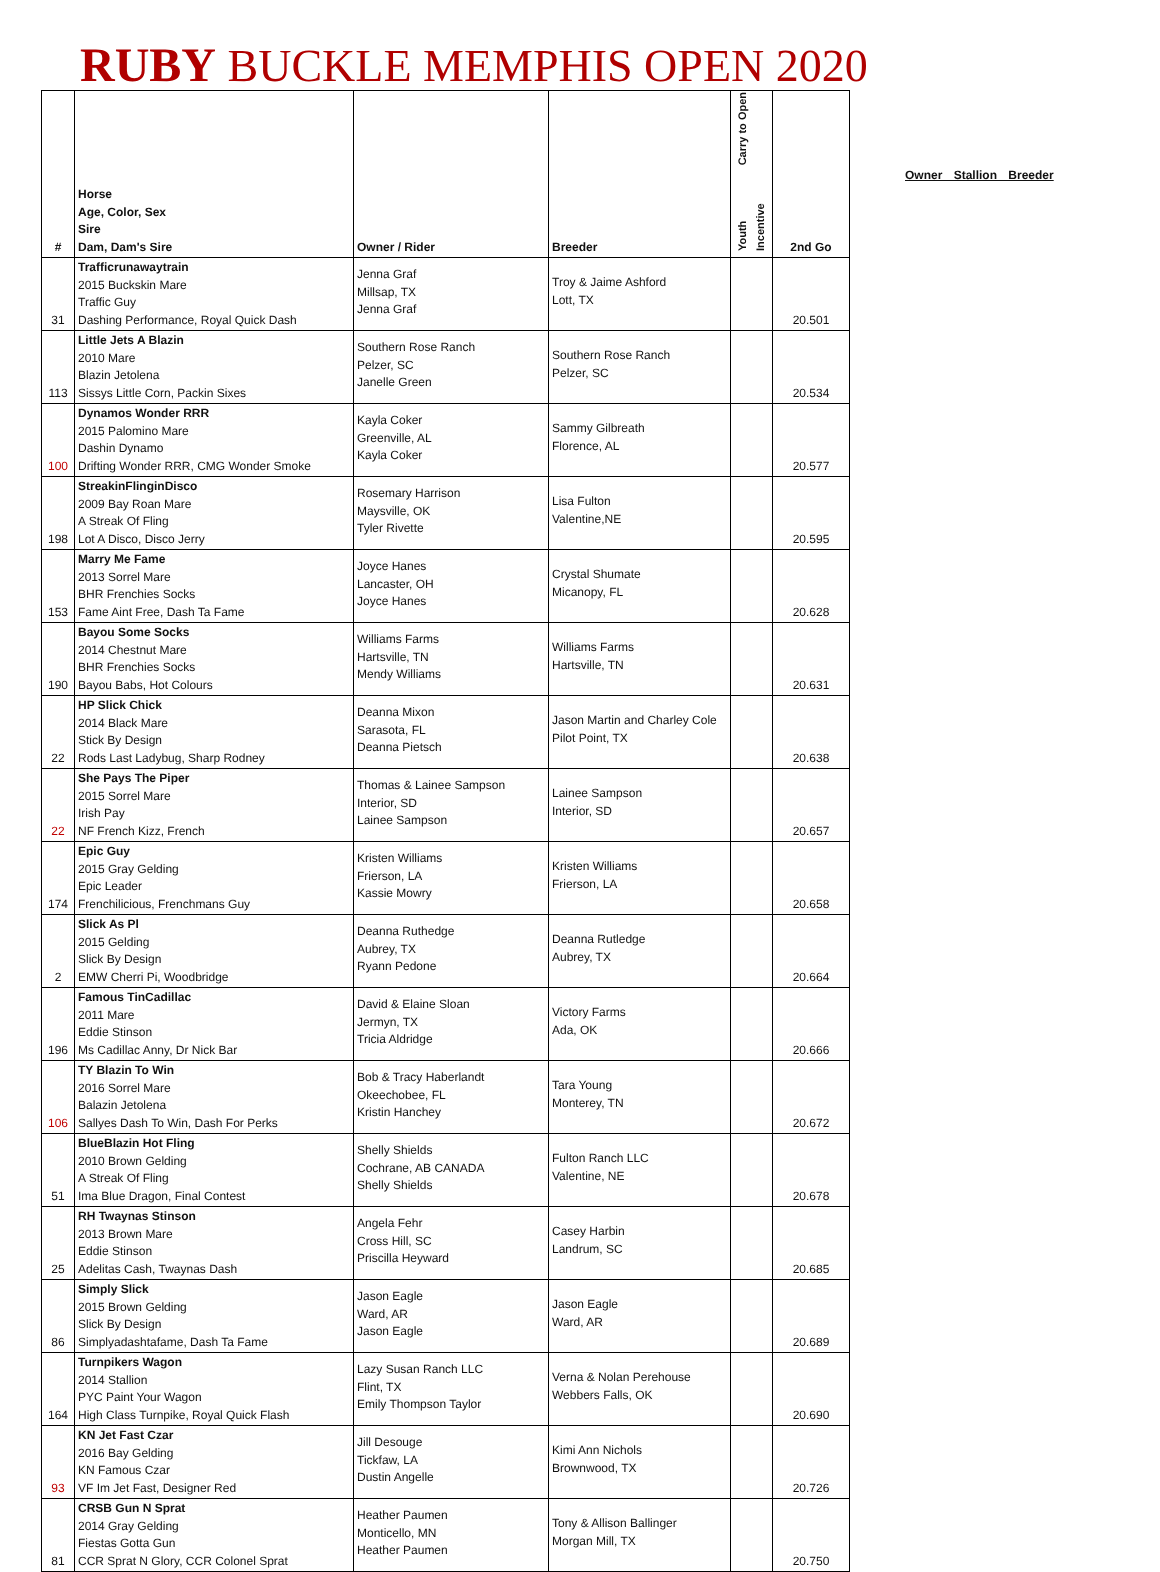RUBY BUCKLE MEMPHIS OPEN 2020
| # | Horse Age, Color, Sex Sire Dam, Dam's Sire | Owner / Rider | Breeder | Carry to Open Youth Incentive | 2nd Go |
| --- | --- | --- | --- | --- | --- |
| 31 | Trafficrunawaytrain 2015 Buckskin Mare Traffic Guy Dashing Performance, Royal Quick Dash | Jenna Graf Millsap, TX Jenna Graf | Troy & Jaime Ashford Lott, TX | | 20.501 |
| 113 | Little Jets A Blazin 2010 Mare Blazin Jetolena Sissys Little Corn, Packin Sixes | Southern Rose Ranch Pelzer, SC Janelle Green | Southern Rose Ranch Pelzer, SC | | 20.534 |
| 100 | Dynamos Wonder RRR 2015 Palomino Mare Dashin Dynamo Drifting Wonder RRR, CMG Wonder Smoke | Kayla Coker Greenville, AL Kayla Coker | Sammy Gilbreath Florence, AL | | 20.577 |
| 198 | StreakinFlinginDisco 2009 Bay Roan Mare A Streak Of Fling Lot A Disco, Disco Jerry | Rosemary Harrison Maysville, OK Tyler Rivette | Lisa Fulton Valentine,NE | | 20.595 |
| 153 | Marry Me Fame 2013 Sorrel Mare BHR Frenchies Socks Fame Aint Free, Dash Ta Fame | Joyce Hanes Lancaster, OH Joyce Hanes | Crystal Shumate Micanopy, FL | | 20.628 |
| 190 | Bayou Some Socks 2014 Chestnut Mare BHR Frenchies Socks Bayou Babs, Hot Colours | Williams Farms Hartsville, TN Mendy Williams | Williams Farms Hartsville, TN | | 20.631 |
| 22 | HP Slick Chick 2014 Black Mare Stick By Design Rods Last Ladybug, Sharp Rodney | Deanna Mixon Sarasota, FL Deanna Pietsch | Jason Martin and Charley Cole Pilot Point, TX | | 20.638 |
| 22 | She Pays The Piper 2015 Sorrel Mare Irish Pay NF French Kizz, French | Thomas & Lainee Sampson Interior, SD Lainee Sampson | Lainee Sampson Interior, SD | | 20.657 |
| 174 | Epic Guy 2015 Gray Gelding Epic Leader Frenchilicious, Frenchmans Guy | Kristen Williams Frierson, LA Kassie Mowry | Kristen Williams Frierson, LA | | 20.658 |
| 2 | Slick As Pl 2015 Gelding Slick By Design EMW Cherri Pi, Woodbridge | Deanna Ruthedge Aubrey, TX Ryann Pedone | Deanna Rutledge Aubrey, TX | | 20.664 |
| 196 | Famous TinCadillac 2011 Mare Eddie Stinson Ms Cadillac Anny, Dr Nick Bar | David & Elaine Sloan Jermyn, TX Tricia Aldridge | Victory Farms Ada, OK | | 20.666 |
| 106 | TY Blazin To Win 2016 Sorrel Mare Balazin Jetolena Sallyes Dash To Win, Dash For Perks | Bob & Tracy Haberlandt Okeechobee, FL Kristin Hanchey | Tara Young Monterey, TN | | 20.672 |
| 51 | BlueBlazin Hot Fling 2010 Brown Gelding A Streak Of Fling Ima Blue Dragon, Final Contest | Shelly Shields Cochrane, AB CANADA Shelly Shields | Fulton Ranch LLC Valentine, NE | | 20.678 |
| 25 | RH Twaynas Stinson 2013 Brown Mare Eddie Stinson Adelitas Cash, Twaynas Dash | Angela Fehr Cross Hill, SC Priscilla Heyward | Casey Harbin Landrum, SC | | 20.685 |
| 86 | Simply Slick 2015 Brown Gelding Slick By Design Simplyadashtafame, Dash Ta Fame | Jason Eagle Ward, AR Jason Eagle | Jason Eagle Ward, AR | | 20.689 |
| 164 | Turnpikers Wagon 2014 Stallion PYC Paint Your Wagon High Class Turnpike, Royal Quick Flash | Lazy Susan Ranch LLC Flint, TX Emily Thompson Taylor | Verna & Nolan Perehouse Webbers Falls, OK | | 20.690 |
| 93 | KN Jet Fast Czar 2016 Bay Gelding KN Famous Czar VF Im Jet Fast, Designer Red | Jill Desouge Tickfaw, LA Dustin Angelle | Kimi Ann Nichols Brownwood, TX | | 20.726 |
| 81 | CRSB Gun N Sprat 2014 Gray Gelding Fiestas Gotta Gun CCR Sprat N Glory, CCR Colonel Sprat | Heather Paumen Monticello, MN Heather Paumen | Tony & Allison Ballinger Morgan Mill, TX | | 20.750 |
Owner Stallion Breeder